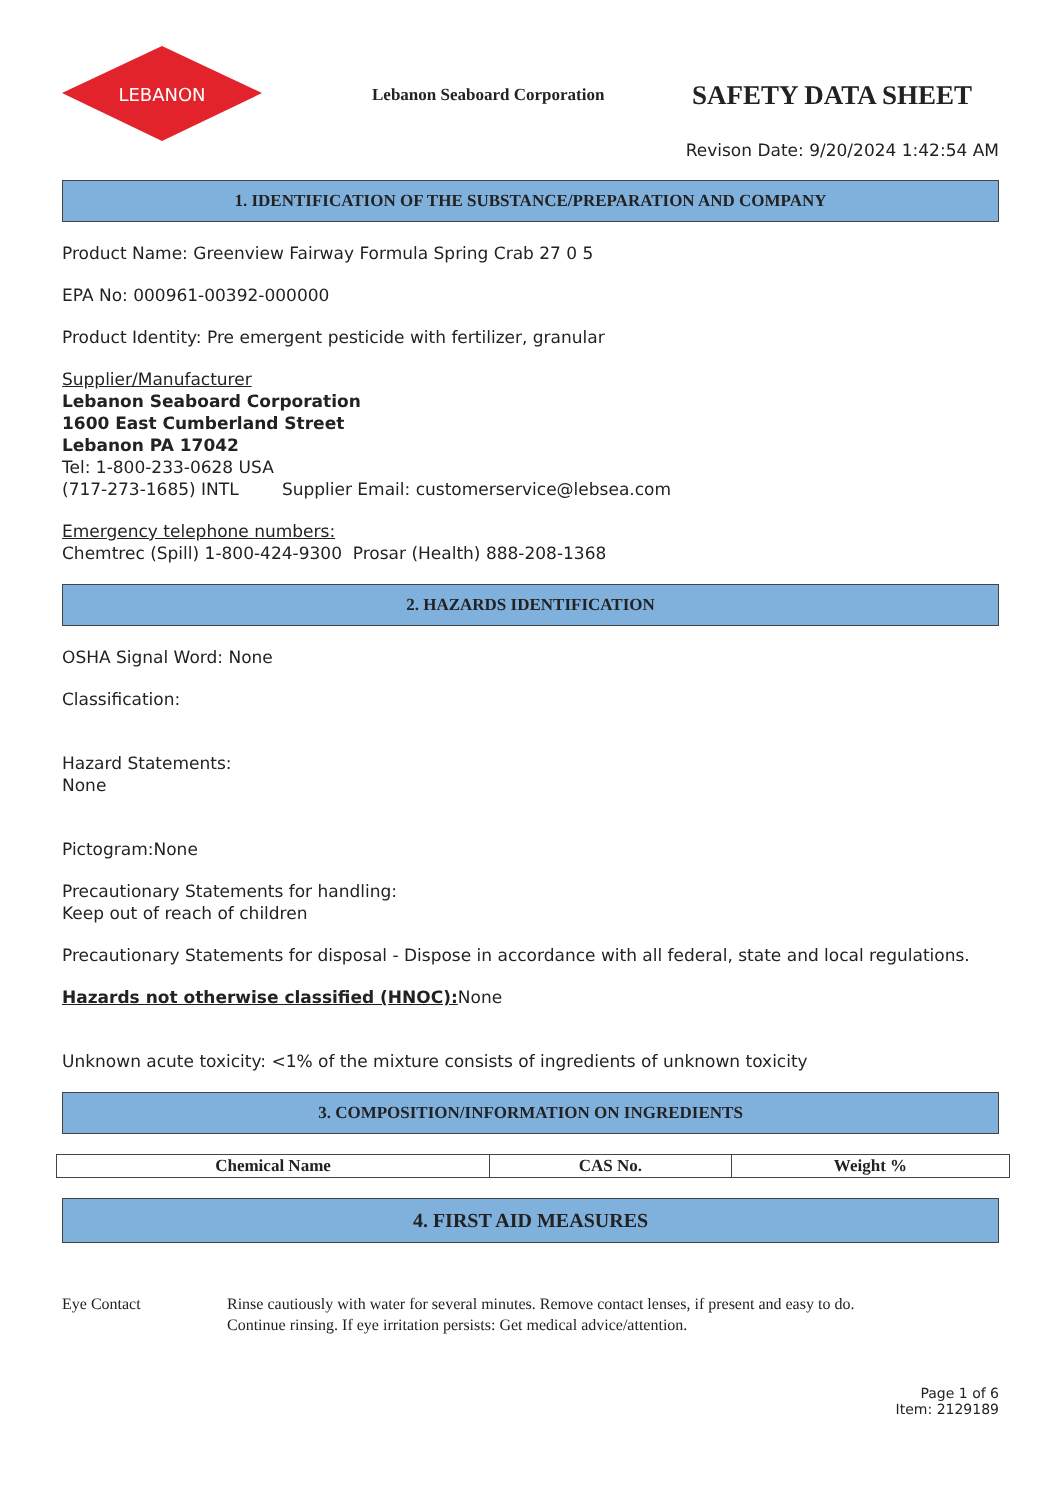LEBANON
Lebanon Seaboard Corporation
SAFETY DATA SHEET
Revison Date: 9/20/2024 1:42:54 AM
1. IDENTIFICATION OF THE SUBSTANCE/PREPARATION AND COMPANY
Product Name: Greenview Fairway Formula Spring Crab 27 0 5
EPA No: 000961-00392-000000
Product Identity: Pre emergent pesticide with fertilizer, granular
Supplier/Manufacturer
Lebanon Seaboard Corporation
1600 East Cumberland Street
Lebanon PA 17042
Tel: 1-800-233-0628 USA
(717-273-1685) INTL Supplier Email: customerservice@lebsea.com
Emergency telephone numbers:
Chemtrec (Spill) 1-800-424-9300 Prosar (Health) 888-208-1368
2. HAZARDS IDENTIFICATION
OSHA Signal Word: None
Classification:
Hazard Statements:
None
Pictogram:None
Precautionary Statements for handling:
Keep out of reach of children
Precautionary Statements for disposal - Dispose in accordance with all federal, state and local regulations.
Hazards not otherwise classified (HNOC): None
Unknown acute toxicity: <1% of the mixture consists of ingredients of unknown toxicity
3. COMPOSITION/INFORMATION ON INGREDIENTS
| Chemical Name | CAS No. | Weight % |
| --- | --- | --- |
4. FIRST AID MEASURES
Eye Contact Rinse cautiously with water for several minutes. Remove contact lenses, if present and easy to do.
Continue rinsing. If eye irritation persists: Get medical advice/attention.
Page 1 of 6
Item: 2129189